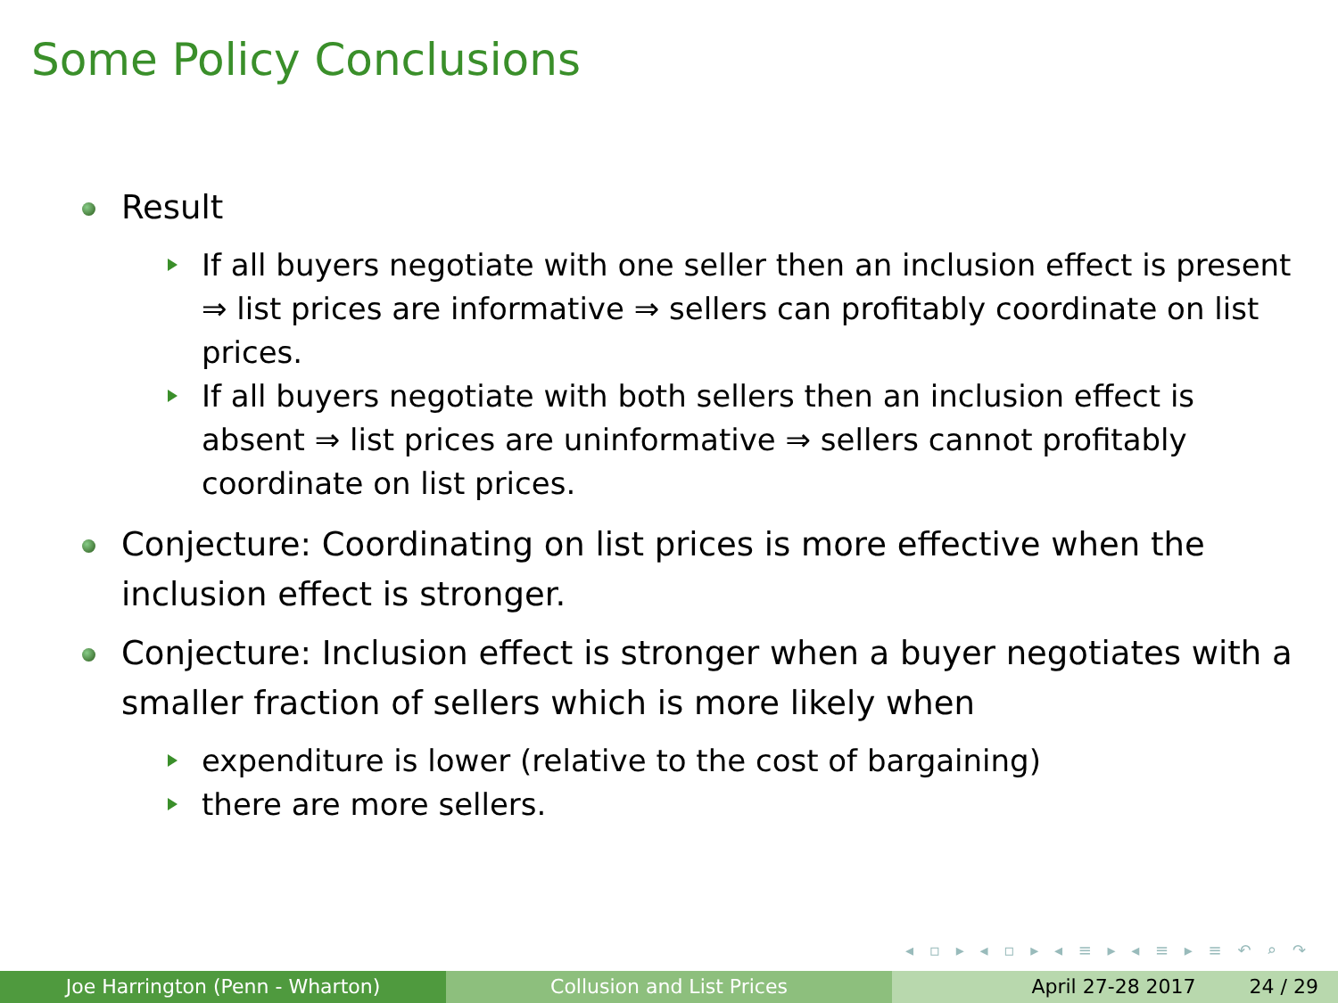Some Policy Conclusions
Result
If all buyers negotiate with one seller then an inclusion effect is present ⇒ list prices are informative ⇒ sellers can profitably coordinate on list prices.
If all buyers negotiate with both sellers then an inclusion effect is absent ⇒ list prices are uninformative ⇒ sellers cannot profitably coordinate on list prices.
Conjecture: Coordinating on list prices is more effective when the inclusion effect is stronger.
Conjecture: Inclusion effect is stronger when a buyer negotiates with a smaller fraction of sellers which is more likely when
expenditure is lower (relative to the cost of bargaining)
there are more sellers.
◂ ▫ ▸ ◂ ▫ ▸ ◂ ≡ ▸ ◂ ≡ ▸ ≡ ↶ ⌕ ↷
Joe Harrington (Penn - Wharton) Collusion and List Prices April 27-28 2017 24 / 29